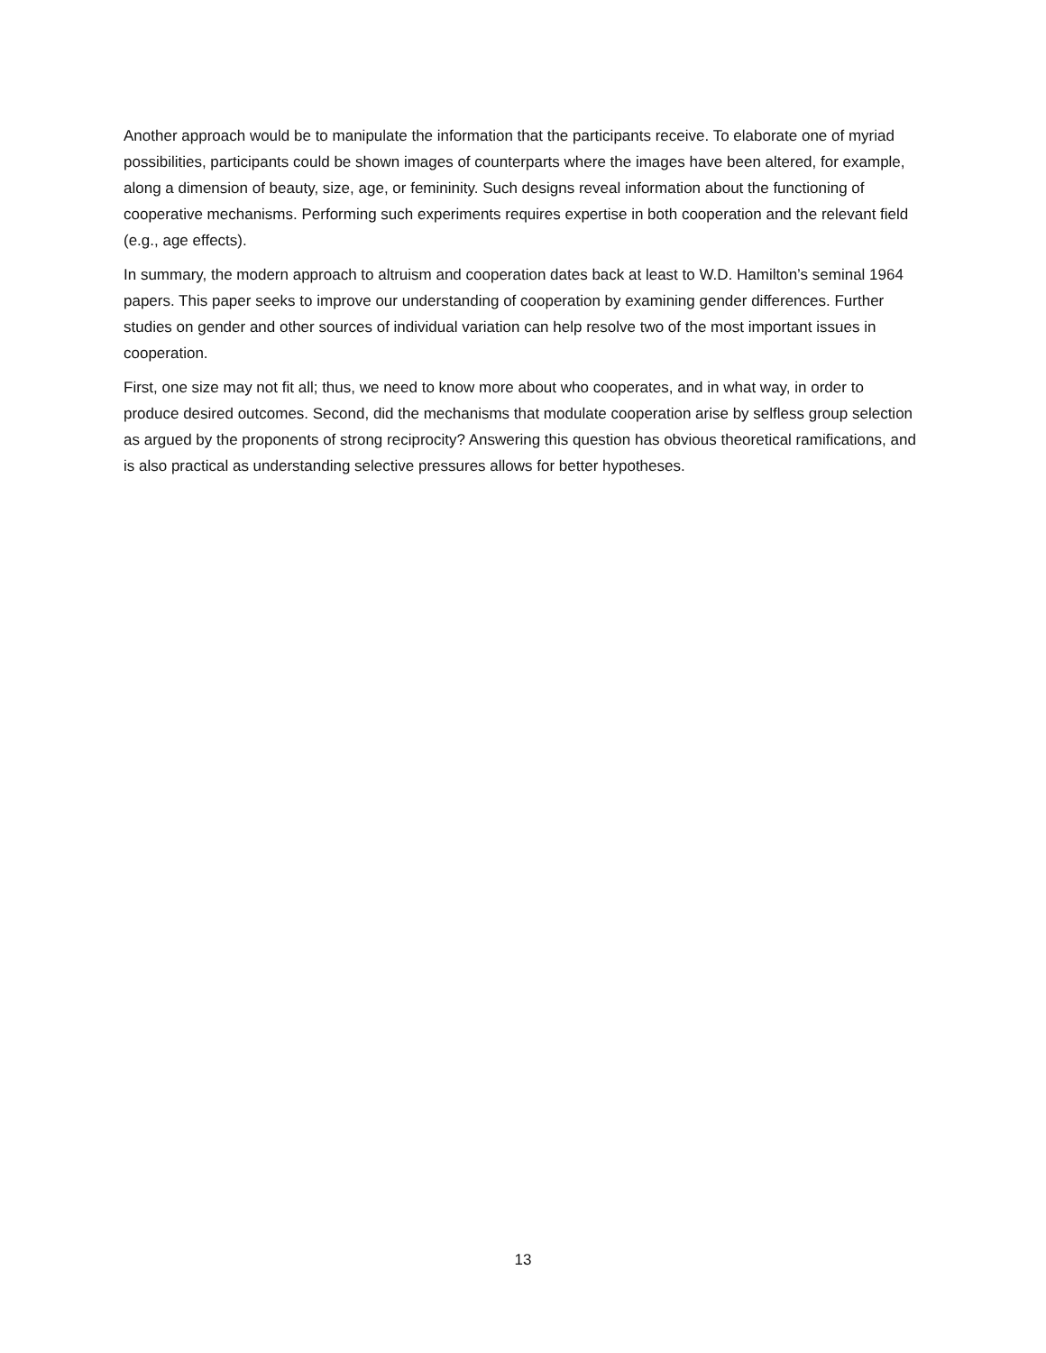Another approach would be to manipulate the information that the participants receive. To elaborate one of myriad possibilities, participants could be shown images of counterparts where the images have been altered, for example, along a dimension of beauty, size, age, or femininity. Such designs reveal information about the functioning of cooperative mechanisms. Performing such experiments requires expertise in both cooperation and the relevant field (e.g., age effects).
In summary, the modern approach to altruism and cooperation dates back at least to W.D. Hamilton’s seminal 1964 papers. This paper seeks to improve our understanding of cooperation by examining gender differences. Further studies on gender and other sources of individual variation can help resolve two of the most important issues in cooperation.
First, one size may not fit all; thus, we need to know more about who cooperates, and in what way, in order to produce desired outcomes. Second, did the mechanisms that modulate cooperation arise by selfless group selection as argued by the proponents of strong reciprocity? Answering this question has obvious theoretical ramifications, and is also practical as understanding selective pressures allows for better hypotheses.
13